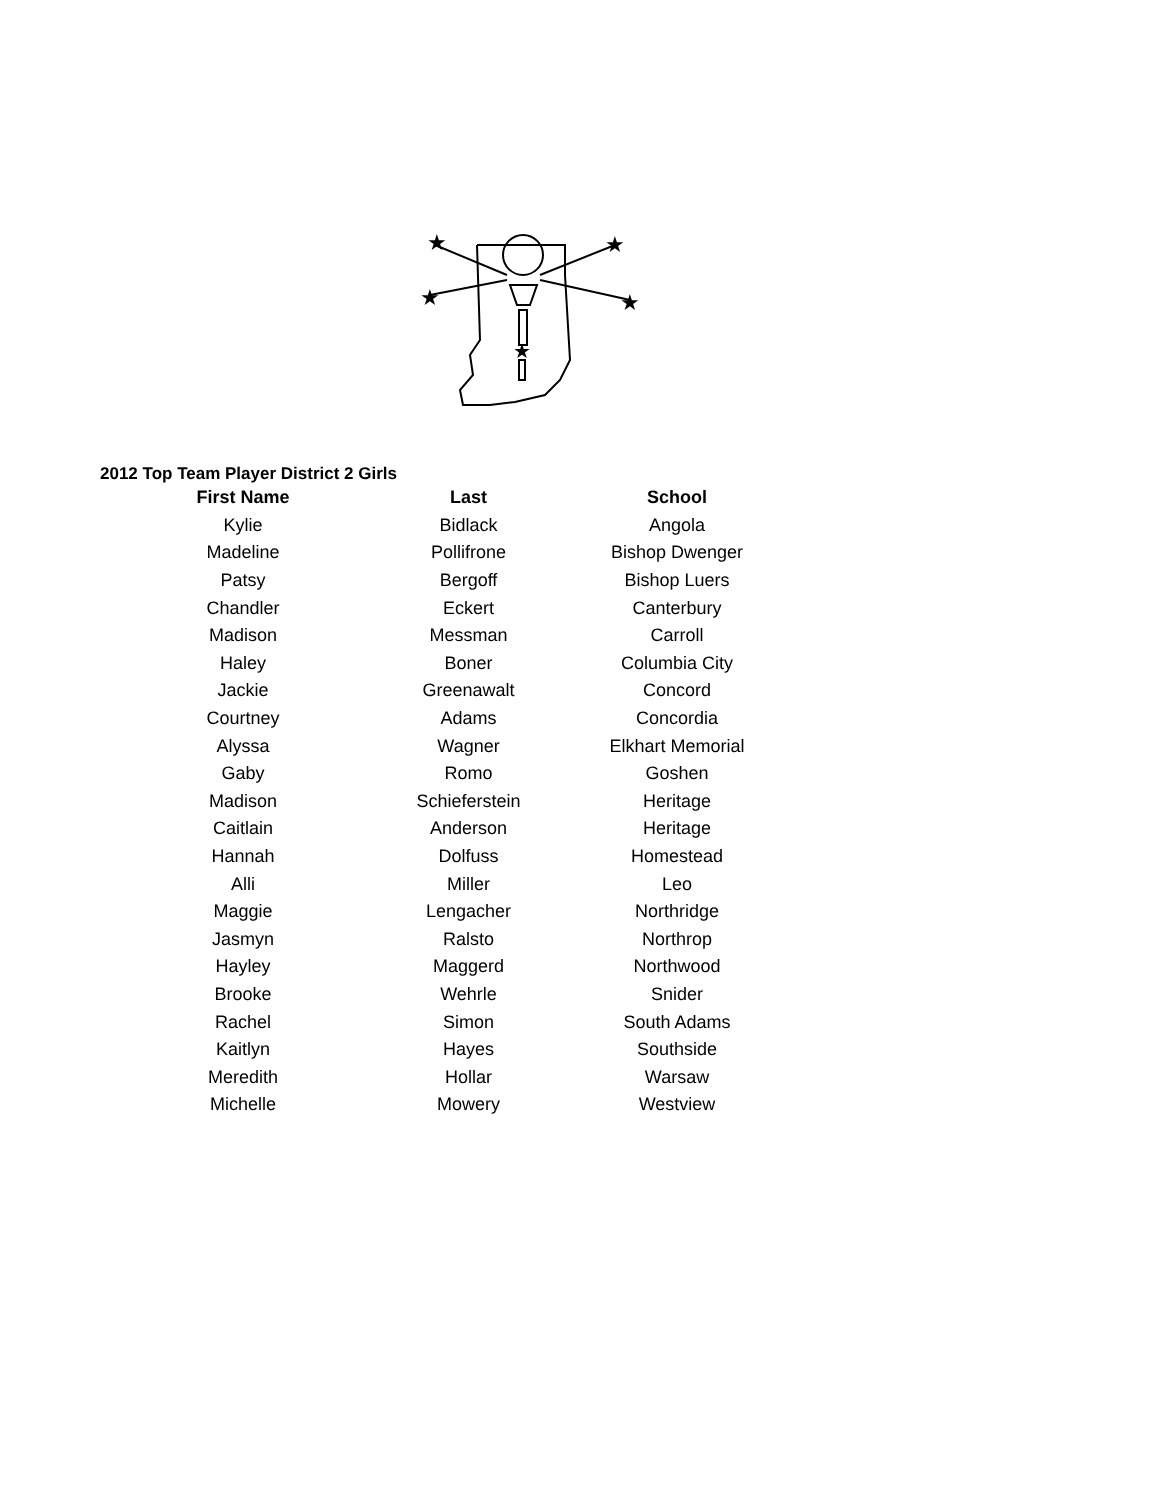★
★
★
★
★
2012 Top Team Player District 2 Girls
| First Name | Last | School |
| --- | --- | --- |
| Kylie | Bidlack | Angola |
| Madeline | Pollifrone | Bishop Dwenger |
| Patsy | Bergoff | Bishop Luers |
| Chandler | Eckert | Canterbury |
| Madison | Messman | Carroll |
| Haley | Boner | Columbia City |
| Jackie | Greenawalt | Concord |
| Courtney | Adams | Concordia |
| Alyssa | Wagner | Elkhart Memorial |
| Gaby | Romo | Goshen |
| Madison | Schieferstein | Heritage |
| Caitlain | Anderson | Heritage |
| Hannah | Dolfuss | Homestead |
| Alli | Miller | Leo |
| Maggie | Lengacher | Northridge |
| Jasmyn | Ralsto | Northrop |
| Hayley | Maggerd | Northwood |
| Brooke | Wehrle | Snider |
| Rachel | Simon | South Adams |
| Kaitlyn | Hayes | Southside |
| Meredith | Hollar | Warsaw |
| Michelle | Mowery | Westview |